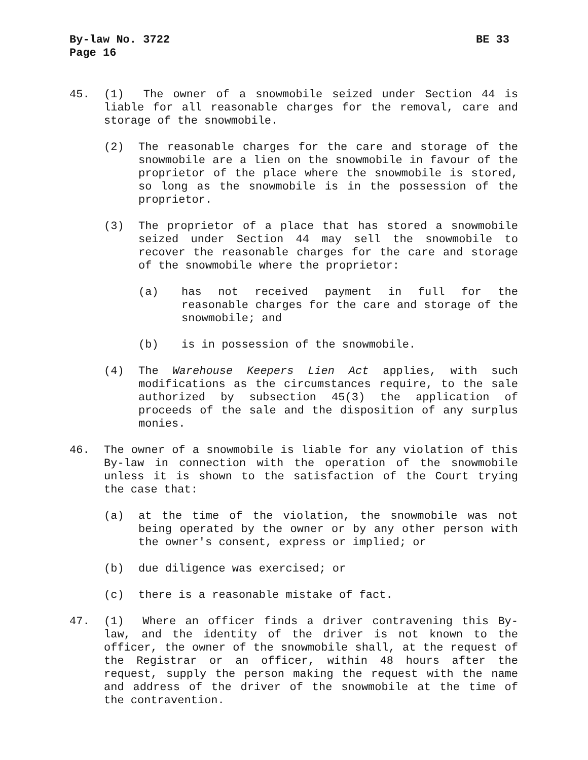By-law No. 3722 BE 33
Page 16
45. (1) The owner of a snowmobile seized under Section 44 is liable for all reasonable charges for the removal, care and storage of the snowmobile.
(2) The reasonable charges for the care and storage of the snowmobile are a lien on the snowmobile in favour of the proprietor of the place where the snowmobile is stored, so long as the snowmobile is in the possession of the proprietor.
(3) The proprietor of a place that has stored a snowmobile seized under Section 44 may sell the snowmobile to recover the reasonable charges for the care and storage of the snowmobile where the proprietor:
(a) has not received payment in full for the reasonable charges for the care and storage of the snowmobile; and
(b) is in possession of the snowmobile.
(4) The Warehouse Keepers Lien Act applies, with such modifications as the circumstances require, to the sale authorized by subsection 45(3) the application of proceeds of the sale and the disposition of any surplus monies.
46. The owner of a snowmobile is liable for any violation of this By-law in connection with the operation of the snowmobile unless it is shown to the satisfaction of the Court trying the case that:
(a) at the time of the violation, the snowmobile was not being operated by the owner or by any other person with the owner's consent, express or implied; or
(b) due diligence was exercised; or
(c) there is a reasonable mistake of fact.
47. (1) Where an officer finds a driver contravening this By-law, and the identity of the driver is not known to the officer, the owner of the snowmobile shall, at the request of the Registrar or an officer, within 48 hours after the request, supply the person making the request with the name and address of the driver of the snowmobile at the time of the contravention.